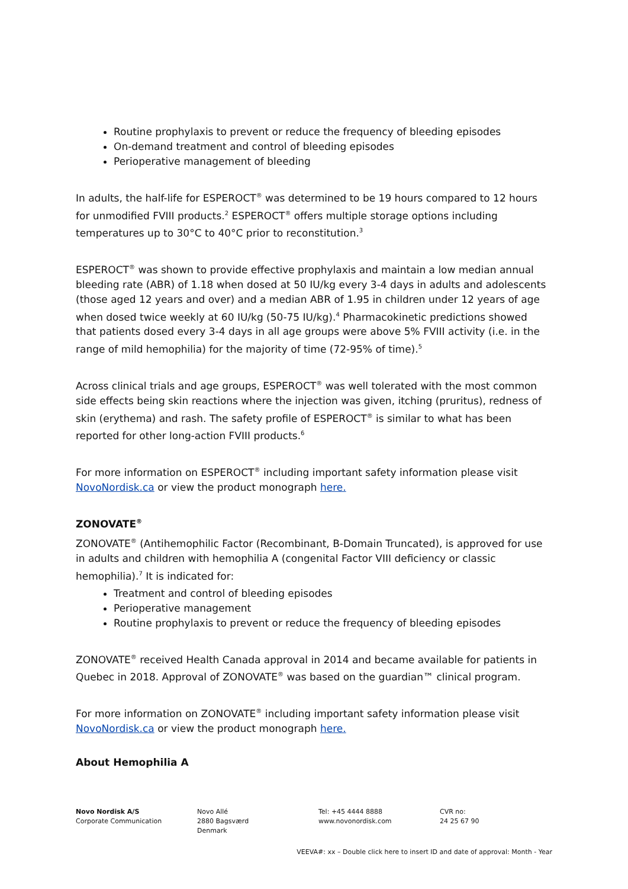Routine prophylaxis to prevent or reduce the frequency of bleeding episodes
On-demand treatment and control of bleeding episodes
Perioperative management of bleeding
In adults, the half-life for ESPEROCT<sup>®</sup> was determined to be 19 hours compared to 12 hours for unmodified FVIII products.<sup>2</sup> ESPEROCT<sup>®</sup> offers multiple storage options including temperatures up to 30°C to 40°C prior to reconstitution.<sup>3</sup>
ESPEROCT<sup>®</sup> was shown to provide effective prophylaxis and maintain a low median annual bleeding rate (ABR) of 1.18 when dosed at 50 IU/kg every 3-4 days in adults and adolescents (those aged 12 years and over) and a median ABR of 1.95 in children under 12 years of age when dosed twice weekly at 60 IU/kg (50-75 IU/kg).<sup>4</sup> Pharmacokinetic predictions showed that patients dosed every 3-4 days in all age groups were above 5% FVIII activity (i.e. in the range of mild hemophilia) for the majority of time (72-95% of time).<sup>5</sup>
Across clinical trials and age groups, ESPEROCT<sup>®</sup> was well tolerated with the most common side effects being skin reactions where the injection was given, itching (pruritus), redness of skin (erythema) and rash. The safety profile of ESPEROCT<sup>®</sup> is similar to what has been reported for other long-action FVIII products.<sup>6</sup>
For more information on ESPEROCT<sup>®</sup> including important safety information please visit NovoNordisk.ca or view the product monograph here.
ZONOVATE<sup>®</sup>
ZONOVATE<sup>®</sup> (Antihemophilic Factor (Recombinant, B-Domain Truncated), is approved for use in adults and children with hemophilia A (congenital Factor VIII deficiency or classic hemophilia).<sup>7</sup> It is indicated for:
Treatment and control of bleeding episodes
Perioperative management
Routine prophylaxis to prevent or reduce the frequency of bleeding episodes
ZONOVATE<sup>®</sup> received Health Canada approval in 2014 and became available for patients in Quebec in 2018. Approval of ZONOVATE<sup>®</sup> was based on the guardian™ clinical program.
For more information on ZONOVATE<sup>®</sup> including important safety information please visit NovoNordisk.ca or view the product monograph here.
About Hemophilia A
Novo Nordisk A/S
Corporate Communication
Novo Allé
2880 Bagsværd
Denmark
Tel: +45 4444 8888
www.novonordisk.com
CVR no:
24 25 67 90
VEEVA#: xx – Double click here to insert ID and date of approval: Month - Year